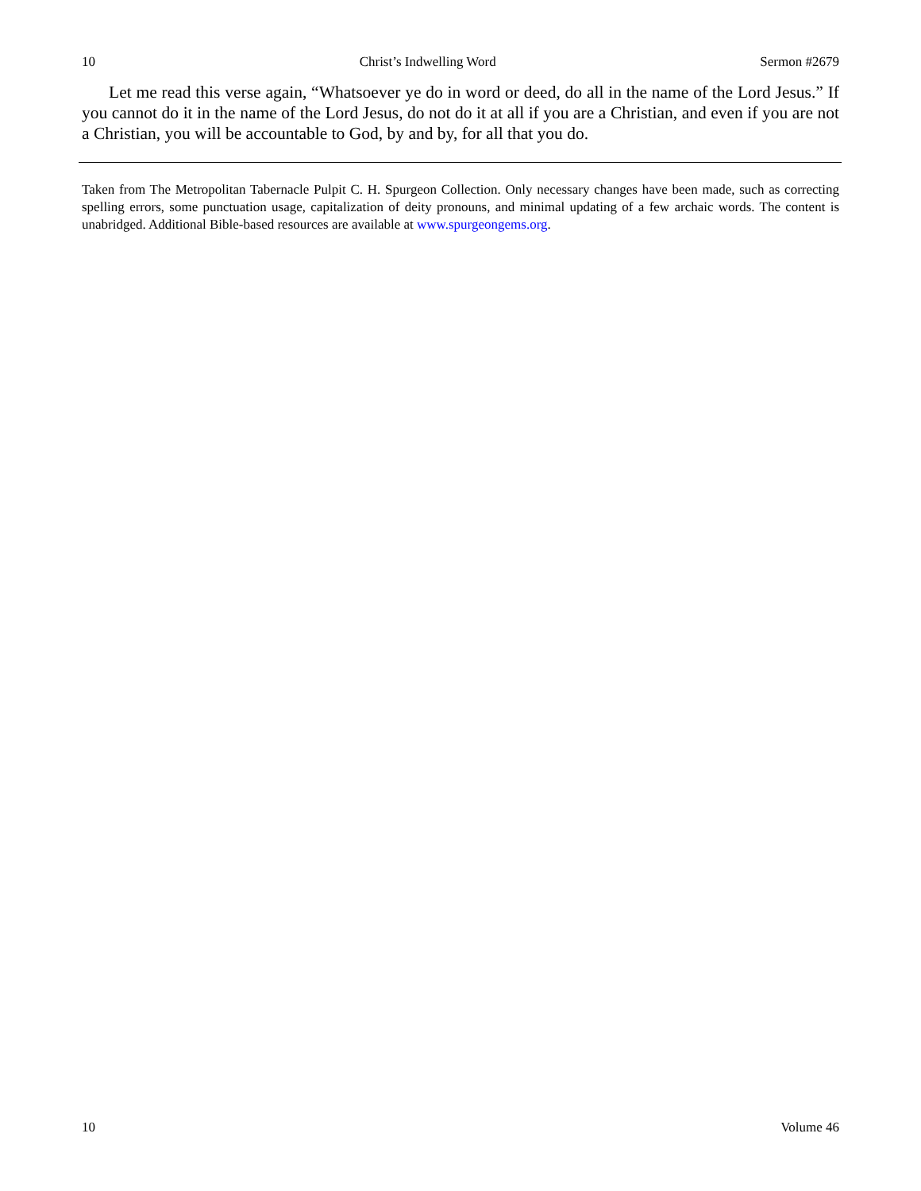10 Christ’s Indwelling Word Sermon #2679
Let me read this verse again, “Whatsoever ye do in word or deed, do all in the name of the Lord Jesus.” If you cannot do it in the name of the Lord Jesus, do not do it at all if you are a Christian, and even if you are not a Christian, you will be accountable to God, by and by, for all that you do.
Taken from The Metropolitan Tabernacle Pulpit C. H. Spurgeon Collection. Only necessary changes have been made, such as correcting spelling errors, some punctuation usage, capitalization of deity pronouns, and minimal updating of a few archaic words. The content is unabridged. Additional Bible-based resources are available at www.spurgeongems.org.
10 Volume 46